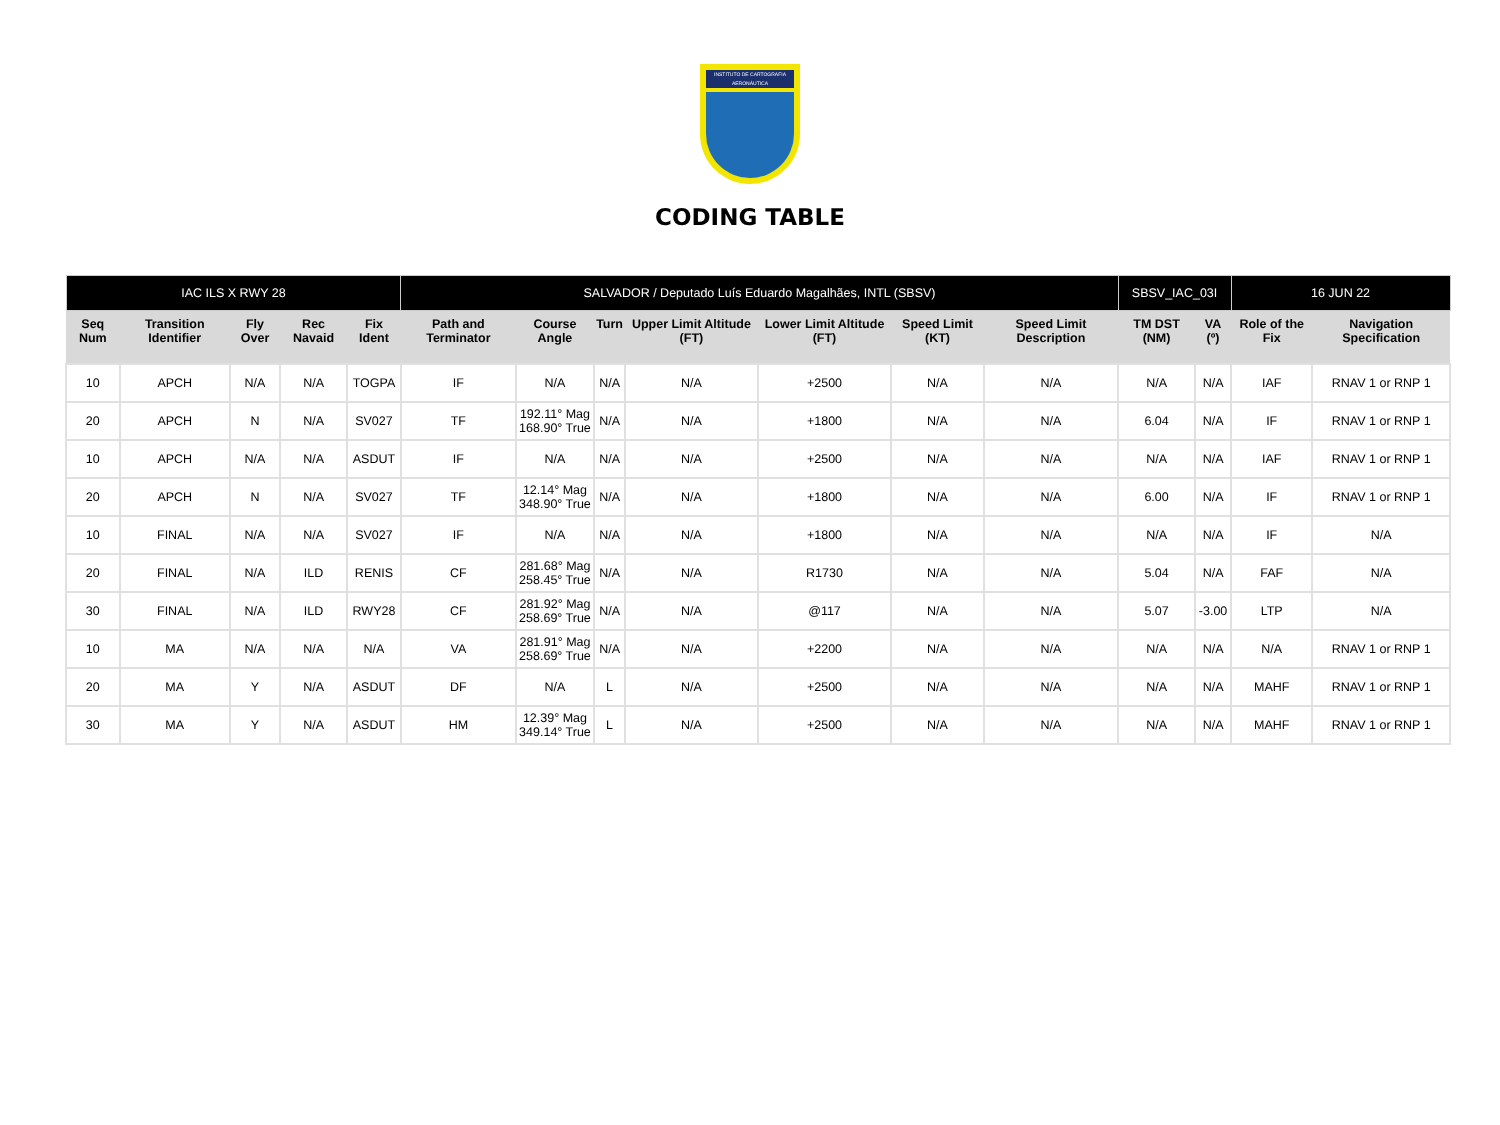INSTITUTO DE CARTOGRAFIA AERONÁUTICA
CODING TABLE
| IAC ILS X RWY 28 | | | | | SALVADOR / Deputado Luís Eduardo Magalhães, INTL (SBSV) | | | | | | | SBSV_IAC_03I | | 16 JUN 22 | |
| --- | --- | --- | --- | --- | --- | --- | --- | --- | --- | --- | --- | --- | --- | --- | --- |
| Seq Num | Transition Identifier | Fly Over | Rec Navaid | Fix Ident | Path and Terminator | Course Angle | Turn | Upper Limit Altitude (FT) | Lower Limit Altitude (FT) | Speed Limit (KT) | Speed Limit Description | TM DST (NM) | VA (º) | Role of the Fix | Navigation Specification |
| 10 | APCH | N/A | N/A | TOGPA | IF | N/A | N/A | N/A | +2500 | N/A | N/A | N/A | N/A | IAF | RNAV 1 or RNP 1 |
| 20 | APCH | N | N/A | SV027 | TF | 192.11° Mag 168.90° True | N/A | N/A | +1800 | N/A | N/A | 6.04 | N/A | IF | RNAV 1 or RNP 1 |
| 10 | APCH | N/A | N/A | ASDUT | IF | N/A | N/A | N/A | +2500 | N/A | N/A | N/A | N/A | IAF | RNAV 1 or RNP 1 |
| 20 | APCH | N | N/A | SV027 | TF | 12.14° Mag 348.90° True | N/A | N/A | +1800 | N/A | N/A | 6.00 | N/A | IF | RNAV 1 or RNP 1 |
| 10 | FINAL | N/A | N/A | SV027 | IF | N/A | N/A | N/A | +1800 | N/A | N/A | N/A | N/A | IF | N/A |
| 20 | FINAL | N/A | ILD | RENIS | CF | 281.68° Mag 258.45° True | N/A | N/A | R1730 | N/A | N/A | 5.04 | N/A | FAF | N/A |
| 30 | FINAL | N/A | ILD | RWY28 | CF | 281.92° Mag 258.69° True | N/A | N/A | @117 | N/A | N/A | 5.07 | -3.00 | LTP | N/A |
| 10 | MA | N/A | N/A | N/A | VA | 281.91° Mag 258.69° True | N/A | N/A | +2200 | N/A | N/A | N/A | N/A | N/A | RNAV 1 or RNP 1 |
| 20 | MA | Y | N/A | ASDUT | DF | N/A | L | N/A | +2500 | N/A | N/A | N/A | N/A | MAHF | RNAV 1 or RNP 1 |
| 30 | MA | Y | N/A | ASDUT | HM | 12.39° Mag 349.14° True | L | N/A | +2500 | N/A | N/A | N/A | N/A | MAHF | RNAV 1 or RNP 1 |